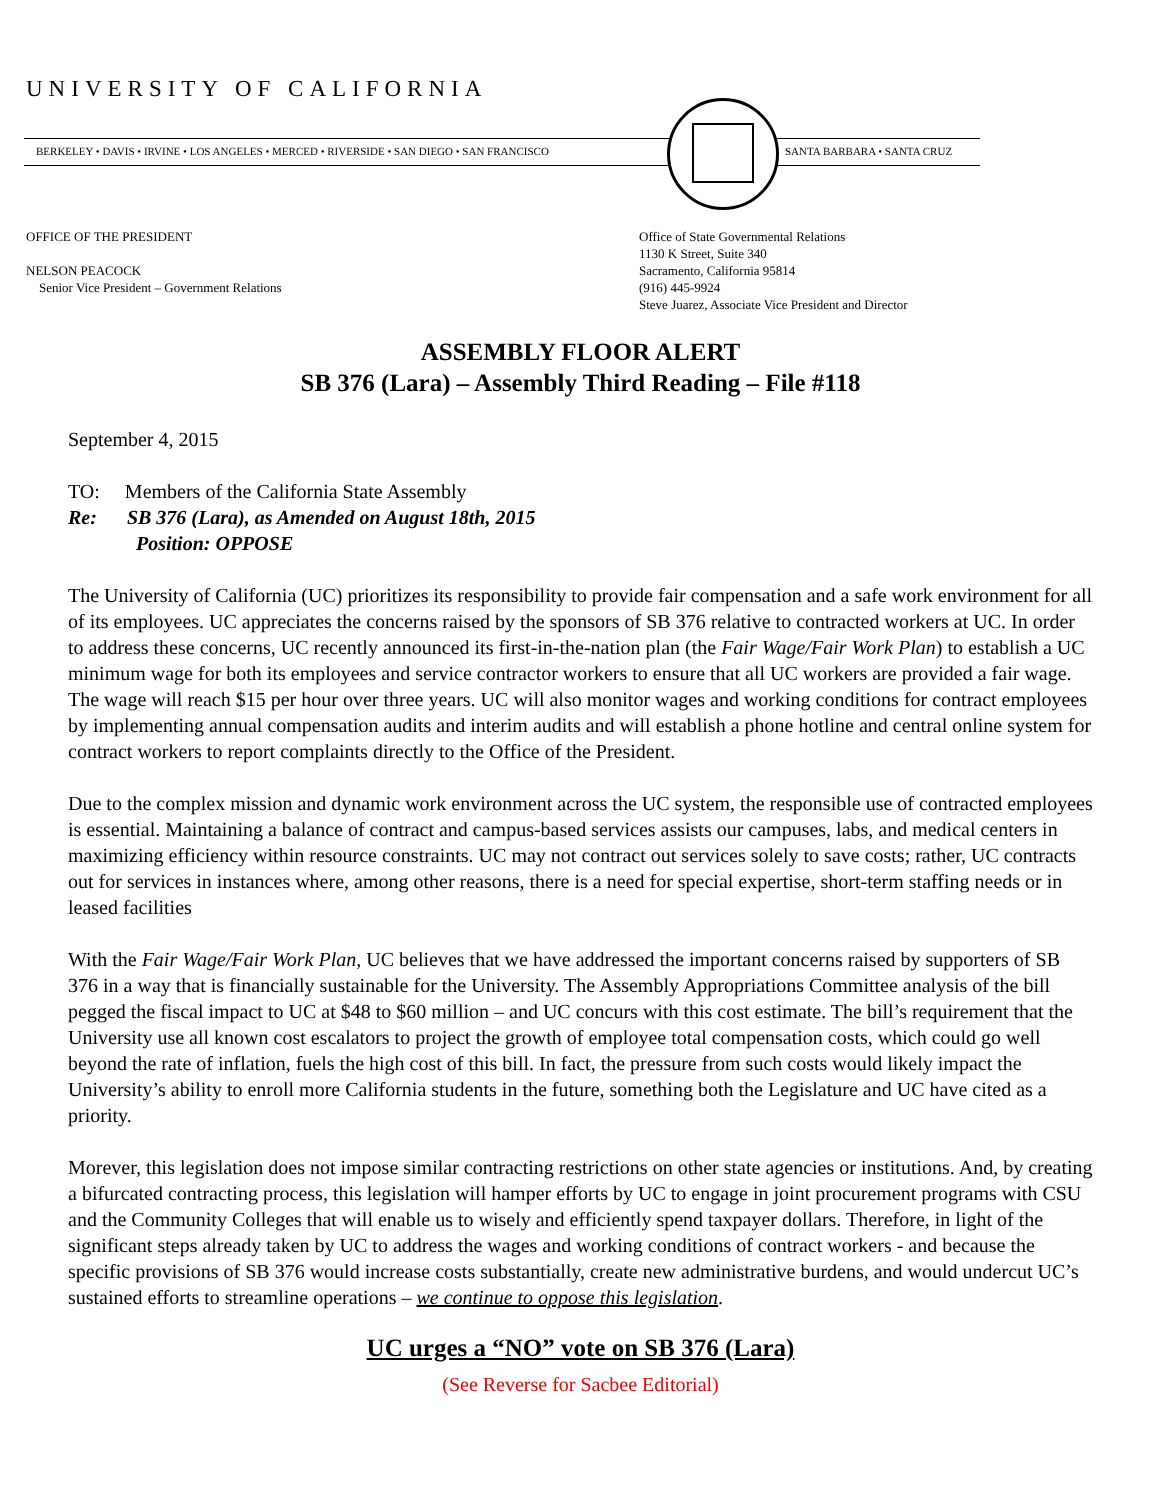UNIVERSITY OF CALIFORNIA
BERKELEY • DAVIS • IRVINE • LOS ANGELES • MERCED • RIVERSIDE • SAN DIEGO • SAN FRANCISCO
SANTA BARBARA • SANTA CRUZ
OFFICE OF THE PRESIDENT
NELSON PEACOCK
Senior Vice President – Government Relations
Office of State Governmental Relations
1130 K Street, Suite 340
Sacramento, California 95814
(916) 445-9924
Steve Juarez, Associate Vice President and Director
ASSEMBLY FLOOR ALERT
SB 376 (Lara) – Assembly Third Reading – File #118
September 4, 2015
TO: Members of the California State Assembly
Re: SB 376 (Lara), as Amended on August 18th, 2015
Position: OPPOSE
The University of California (UC) prioritizes its responsibility to provide fair compensation and a safe work environment for all of its employees. UC appreciates the concerns raised by the sponsors of SB 376 relative to contracted workers at UC. In order to address these concerns, UC recently announced its first-in-the-nation plan (the Fair Wage/Fair Work Plan) to establish a UC minimum wage for both its employees and service contractor workers to ensure that all UC workers are provided a fair wage. The wage will reach $15 per hour over three years. UC will also monitor wages and working conditions for contract employees by implementing annual compensation audits and interim audits and will establish a phone hotline and central online system for contract workers to report complaints directly to the Office of the President.
Due to the complex mission and dynamic work environment across the UC system, the responsible use of contracted employees is essential. Maintaining a balance of contract and campus-based services assists our campuses, labs, and medical centers in maximizing efficiency within resource constraints. UC may not contract out services solely to save costs; rather, UC contracts out for services in instances where, among other reasons, there is a need for special expertise, short-term staffing needs or in leased facilities
With the Fair Wage/Fair Work Plan, UC believes that we have addressed the important concerns raised by supporters of SB 376 in a way that is financially sustainable for the University. The Assembly Appropriations Committee analysis of the bill pegged the fiscal impact to UC at $48 to $60 million – and UC concurs with this cost estimate. The bill’s requirement that the University use all known cost escalators to project the growth of employee total compensation costs, which could go well beyond the rate of inflation, fuels the high cost of this bill. In fact, the pressure from such costs would likely impact the University’s ability to enroll more California students in the future, something both the Legislature and UC have cited as a priority.
Morever, this legislation does not impose similar contracting restrictions on other state agencies or institutions. And, by creating a bifurcated contracting process, this legislation will hamper efforts by UC to engage in joint procurement programs with CSU and the Community Colleges that will enable us to wisely and efficiently spend taxpayer dollars. Therefore, in light of the significant steps already taken by UC to address the wages and working conditions of contract workers - and because the specific provisions of SB 376 would increase costs substantially, create new administrative burdens, and would undercut UC’s sustained efforts to streamline operations – we continue to oppose this legislation.
UC urges a “NO” vote on SB 376 (Lara)
(See Reverse for Sacbee Editorial)